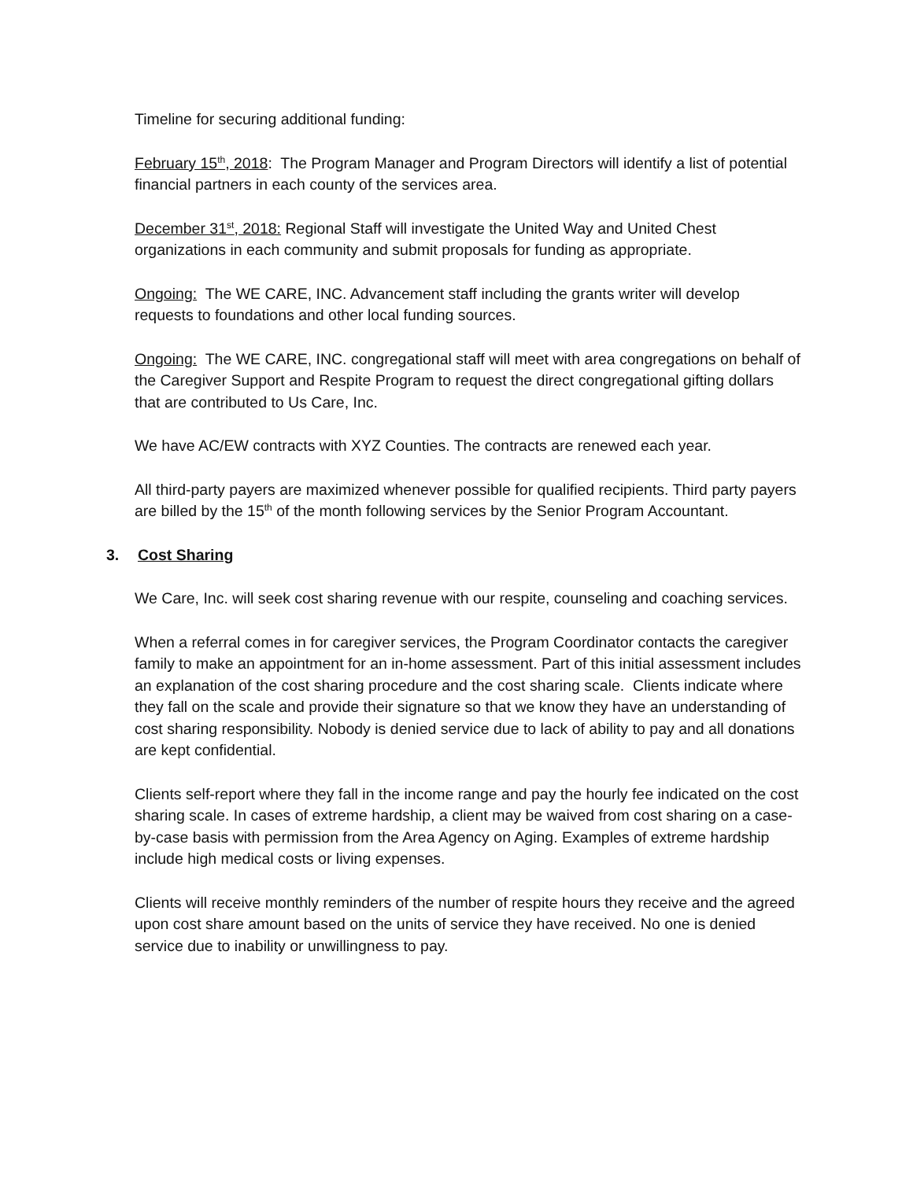Timeline for securing additional funding:
February 15<sup>th</sup>, 2018: The Program Manager and Program Directors will identify a list of potential financial partners in each county of the services area.
December 31<sup>st</sup>, 2018: Regional Staff will investigate the United Way and United Chest organizations in each community and submit proposals for funding as appropriate.
Ongoing: The WE CARE, INC. Advancement staff including the grants writer will develop requests to foundations and other local funding sources.
Ongoing: The WE CARE, INC. congregational staff will meet with area congregations on behalf of the Caregiver Support and Respite Program to request the direct congregational gifting dollars that are contributed to Us Care, Inc.
We have AC/EW contracts with XYZ Counties. The contracts are renewed each year.
All third-party payers are maximized whenever possible for qualified recipients. Third party payers are billed by the 15<sup>th</sup> of the month following services by the Senior Program Accountant.
3. Cost Sharing
We Care, Inc. will seek cost sharing revenue with our respite, counseling and coaching services.
When a referral comes in for caregiver services, the Program Coordinator contacts the caregiver family to make an appointment for an in-home assessment. Part of this initial assessment includes an explanation of the cost sharing procedure and the cost sharing scale. Clients indicate where they fall on the scale and provide their signature so that we know they have an understanding of cost sharing responsibility. Nobody is denied service due to lack of ability to pay and all donations are kept confidential.
Clients self-report where they fall in the income range and pay the hourly fee indicated on the cost sharing scale. In cases of extreme hardship, a client may be waived from cost sharing on a case-by-case basis with permission from the Area Agency on Aging. Examples of extreme hardship include high medical costs or living expenses.
Clients will receive monthly reminders of the number of respite hours they receive and the agreed upon cost share amount based on the units of service they have received. No one is denied service due to inability or unwillingness to pay.